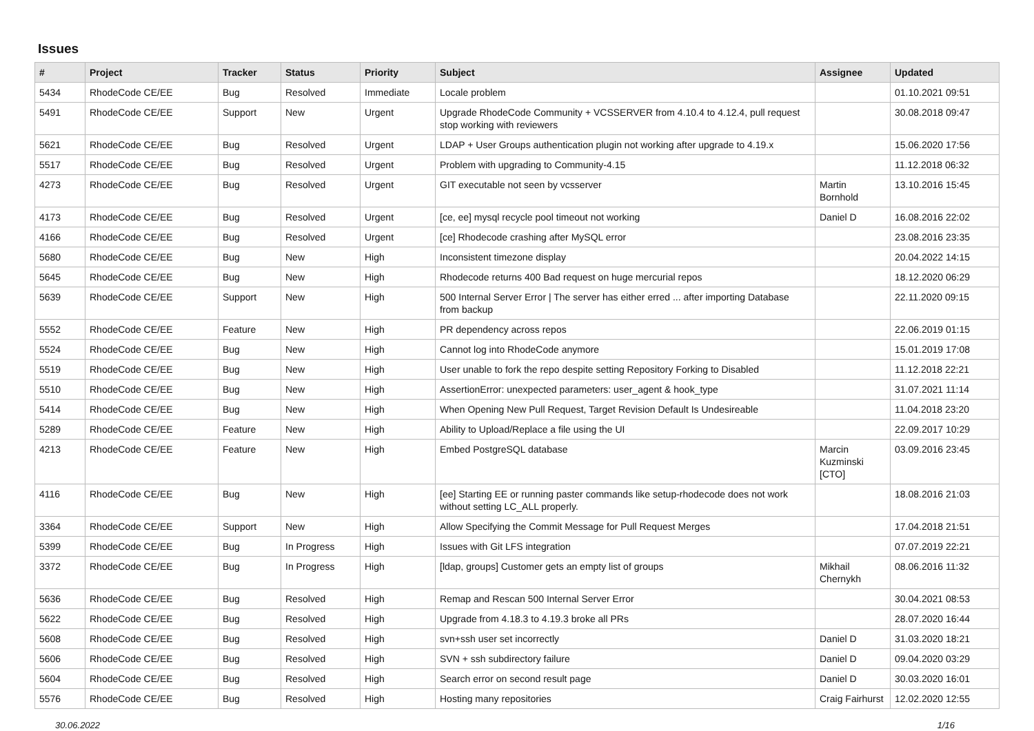Issues
| # | Project | Tracker | Status | Priority | Subject | Assignee | Updated |
| --- | --- | --- | --- | --- | --- | --- | --- |
| 5434 | RhodeCode CE/EE | Bug | Resolved | Immediate | Locale problem | | 01.10.2021 09:51 |
| 5491 | RhodeCode CE/EE | Support | New | Urgent | Upgrade RhodeCode Community + VCSSERVER from 4.10.4 to 4.12.4, pull request stop working with reviewers | | 30.08.2018 09:47 |
| 5621 | RhodeCode CE/EE | Bug | Resolved | Urgent | LDAP + User Groups authentication plugin not working after upgrade to 4.19.x | | 15.06.2020 17:56 |
| 5517 | RhodeCode CE/EE | Bug | Resolved | Urgent | Problem with upgrading to Community-4.15 | | 11.12.2018 06:32 |
| 4273 | RhodeCode CE/EE | Bug | Resolved | Urgent | GIT executable not seen by vcsserver | Martin Bornhold | 13.10.2016 15:45 |
| 4173 | RhodeCode CE/EE | Bug | Resolved | Urgent | [ce, ee] mysql recycle pool timeout not working | Daniel D | 16.08.2016 22:02 |
| 4166 | RhodeCode CE/EE | Bug | Resolved | Urgent | [ce] Rhodecode crashing after MySQL error | | 23.08.2016 23:35 |
| 5680 | RhodeCode CE/EE | Bug | New | High | Inconsistent timezone display | | 20.04.2022 14:15 |
| 5645 | RhodeCode CE/EE | Bug | New | High | Rhodecode returns 400 Bad request on huge mercurial repos | | 18.12.2020 06:29 |
| 5639 | RhodeCode CE/EE | Support | New | High | 500 Internal Server Error / The server has either erred ... after importing Database from backup | | 22.11.2020 09:15 |
| 5552 | RhodeCode CE/EE | Feature | New | High | PR dependency across repos | | 22.06.2019 01:15 |
| 5524 | RhodeCode CE/EE | Bug | New | High | Cannot log into RhodeCode anymore | | 15.01.2019 17:08 |
| 5519 | RhodeCode CE/EE | Bug | New | High | User unable to fork the repo despite setting Repository Forking to Disabled | | 11.12.2018 22:21 |
| 5510 | RhodeCode CE/EE | Bug | New | High | AssertionError: unexpected parameters: user_agent & hook_type | | 31.07.2021 11:14 |
| 5414 | RhodeCode CE/EE | Bug | New | High | When Opening New Pull Request, Target Revision Default Is Undesireable | | 11.04.2018 23:20 |
| 5289 | RhodeCode CE/EE | Feature | New | High | Ability to Upload/Replace a file using the UI | | 22.09.2017 10:29 |
| 4213 | RhodeCode CE/EE | Feature | New | High | Embed PostgreSQL database | Marcin Kuzminski [CTO] | 03.09.2016 23:45 |
| 4116 | RhodeCode CE/EE | Bug | New | High | [ee] Starting EE or running paster commands like setup-rhodecode does not work without setting LC_ALL properly. | | 18.08.2016 21:03 |
| 3364 | RhodeCode CE/EE | Support | New | High | Allow Specifying the Commit Message for Pull Request Merges | | 17.04.2018 21:51 |
| 5399 | RhodeCode CE/EE | Bug | In Progress | High | Issues with Git LFS integration | | 07.07.2019 22:21 |
| 3372 | RhodeCode CE/EE | Bug | In Progress | High | [ldap, groups] Customer gets an empty list of groups | Mikhail Chernykh | 08.06.2016 11:32 |
| 5636 | RhodeCode CE/EE | Bug | Resolved | High | Remap and Rescan 500 Internal Server Error | | 30.04.2021 08:53 |
| 5622 | RhodeCode CE/EE | Bug | Resolved | High | Upgrade from 4.18.3 to 4.19.3 broke all PRs | | 28.07.2020 16:44 |
| 5608 | RhodeCode CE/EE | Bug | Resolved | High | svn+ssh user set incorrectly | Daniel D | 31.03.2020 18:21 |
| 5606 | RhodeCode CE/EE | Bug | Resolved | High | SVN + ssh subdirectory failure | Daniel D | 09.04.2020 03:29 |
| 5604 | RhodeCode CE/EE | Bug | Resolved | High | Search error on second result page | Daniel D | 30.03.2020 16:01 |
| 5576 | RhodeCode CE/EE | Bug | Resolved | High | Hosting many repositories | Craig Fairhurst | 12.02.2020 12:55 |
30.06.2022 1/16